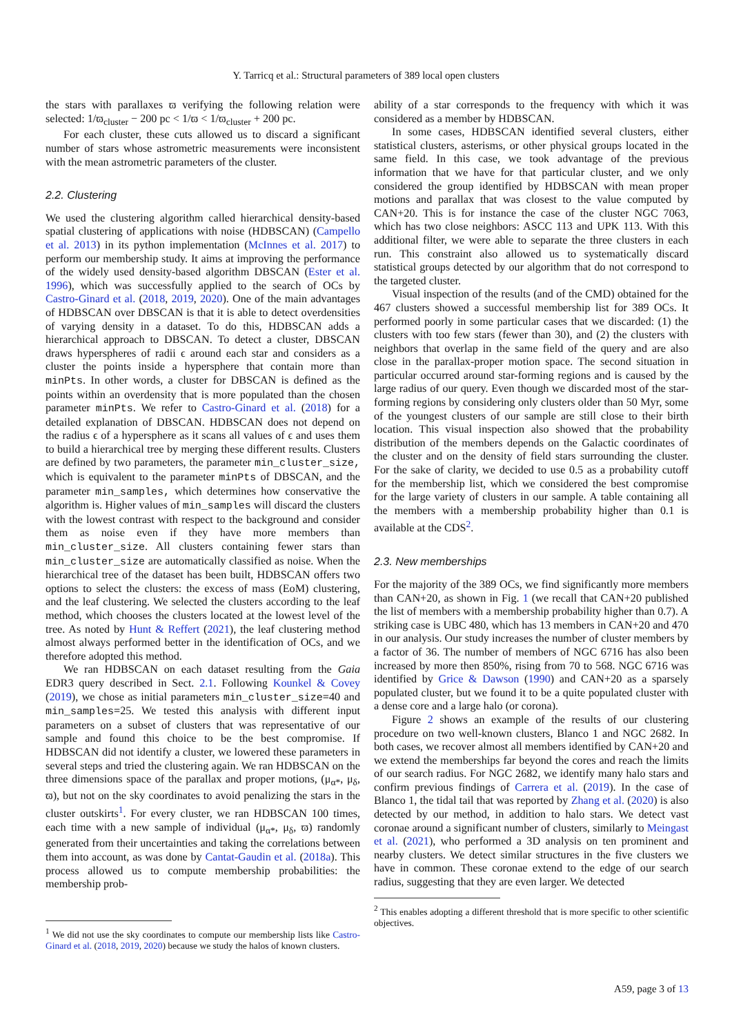Y. Tarricq et al.: Structural parameters of 389 local open clusters
the stars with parallaxes ϖ verifying the following relation were selected: 1/ϖ<sub>cluster</sub> − 200 pc < 1/ϖ < 1/ϖ<sub>cluster</sub> + 200 pc.
For each cluster, these cuts allowed us to discard a significant number of stars whose astrometric measurements were inconsistent with the mean astrometric parameters of the cluster.
2.2. Clustering
We used the clustering algorithm called hierarchical density-based spatial clustering of applications with noise (HDBSCAN) (Campello et al. 2013) in its python implementation (McInnes et al. 2017) to perform our membership study. It aims at improving the performance of the widely used density-based algorithm DBSCAN (Ester et al. 1996), which was successfully applied to the search of OCs by Castro-Ginard et al. (2018, 2019, 2020). One of the main advantages of HDBSCAN over DBSCAN is that it is able to detect overdensities of varying density in a dataset. To do this, HDBSCAN adds a hierarchical approach to DBSCAN. To detect a cluster, DBSCAN draws hyperspheres of radii ϵ around each star and considers as a cluster the points inside a hypersphere that contain more than minPts. In other words, a cluster for DBSCAN is defined as the points within an overdensity that is more populated than the chosen parameter minPts. We refer to Castro-Ginard et al. (2018) for a detailed explanation of DBSCAN. HDBSCAN does not depend on the radius ϵ of a hypersphere as it scans all values of ϵ and uses them to build a hierarchical tree by merging these different results. Clusters are defined by two parameters, the parameter min_cluster_size, which is equivalent to the parameter minPts of DBSCAN, and the parameter min_samples, which determines how conservative the algorithm is. Higher values of min_samples will discard the clusters with the lowest contrast with respect to the background and consider them as noise even if they have more members than min_cluster_size. All clusters containing fewer stars than min_cluster_size are automatically classified as noise. When the hierarchical tree of the dataset has been built, HDBSCAN offers two options to select the clusters: the excess of mass (EoM) clustering, and the leaf clustering. We selected the clusters according to the leaf method, which chooses the clusters located at the lowest level of the tree. As noted by Hunt & Reffert (2021), the leaf clustering method almost always performed better in the identification of OCs, and we therefore adopted this method.
We ran HDBSCAN on each dataset resulting from the Gaia EDR3 query described in Sect. 2.1. Following Kounkel & Covey (2019), we chose as initial parameters min_cluster_size=40 and min_samples=25. We tested this analysis with different input parameters on a subset of clusters that was representative of our sample and found this choice to be the best compromise. If HDBSCAN did not identify a cluster, we lowered these parameters in several steps and tried the clustering again. We ran HDBSCAN on the three dimensions space of the parallax and proper motions, (μ<sub>α*</sub>, μ<sub>δ</sub>, ϖ), but not on the sky coordinates to avoid penalizing the stars in the cluster outskirts<sup>1</sup>. For every cluster, we ran HDBSCAN 100 times, each time with a new sample of individual (μ<sub>α*</sub>, μ<sub>δ</sub>, ϖ) randomly generated from their uncertainties and taking the correlations between them into account, as was done by Cantat-Gaudin et al. (2018a). This process allowed us to compute membership probabilities: the membership prob-
<sup>1</sup> We did not use the sky coordinates to compute our membership lists like Castro-Ginard et al. (2018, 2019, 2020) because we study the halos of known clusters.
ability of a star corresponds to the frequency with which it was considered as a member by HDBSCAN.
In some cases, HDBSCAN identified several clusters, either statistical clusters, asterisms, or other physical groups located in the same field. In this case, we took advantage of the previous information that we have for that particular cluster, and we only considered the group identified by HDBSCAN with mean proper motions and parallax that was closest to the value computed by CAN+20. This is for instance the case of the cluster NGC 7063, which has two close neighbors: ASCC 113 and UPK 113. With this additional filter, we were able to separate the three clusters in each run. This constraint also allowed us to systematically discard statistical groups detected by our algorithm that do not correspond to the targeted cluster.
Visual inspection of the results (and of the CMD) obtained for the 467 clusters showed a successful membership list for 389 OCs. It performed poorly in some particular cases that we discarded: (1) the clusters with too few stars (fewer than 30), and (2) the clusters with neighbors that overlap in the same field of the query and are also close in the parallax-proper motion space. The second situation in particular occurred around star-forming regions and is caused by the large radius of our query. Even though we discarded most of the star-forming regions by considering only clusters older than 50 Myr, some of the youngest clusters of our sample are still close to their birth location. This visual inspection also showed that the probability distribution of the members depends on the Galactic coordinates of the cluster and on the density of field stars surrounding the cluster. For the sake of clarity, we decided to use 0.5 as a probability cutoff for the membership list, which we considered the best compromise for the large variety of clusters in our sample. A table containing all the members with a membership probability higher than 0.1 is available at the CDS<sup>2</sup>.
2.3. New memberships
For the majority of the 389 OCs, we find significantly more members than CAN+20, as shown in Fig. 1 (we recall that CAN+20 published the list of members with a membership probability higher than 0.7). A striking case is UBC 480, which has 13 members in CAN+20 and 470 in our analysis. Our study increases the number of cluster members by a factor of 36. The number of members of NGC 6716 has also been increased by more then 850%, rising from 70 to 568. NGC 6716 was identified by Grice & Dawson (1990) and CAN+20 as a sparsely populated cluster, but we found it to be a quite populated cluster with a dense core and a large halo (or corona).
Figure 2 shows an example of the results of our clustering procedure on two well-known clusters, Blanco 1 and NGC 2682. In both cases, we recover almost all members identified by CAN+20 and we extend the memberships far beyond the cores and reach the limits of our search radius. For NGC 2682, we identify many halo stars and confirm previous findings of Carrera et al. (2019). In the case of Blanco 1, the tidal tail that was reported by Zhang et al. (2020) is also detected by our method, in addition to halo stars. We detect vast coronae around a significant number of clusters, similarly to Meingast et al. (2021), who performed a 3D analysis on ten prominent and nearby clusters. We detect similar structures in the five clusters we have in common. These coronae extend to the edge of our search radius, suggesting that they are even larger. We detected
<sup>2</sup> This enables adopting a different threshold that is more specific to other scientific objectives.
A59, page 3 of 13